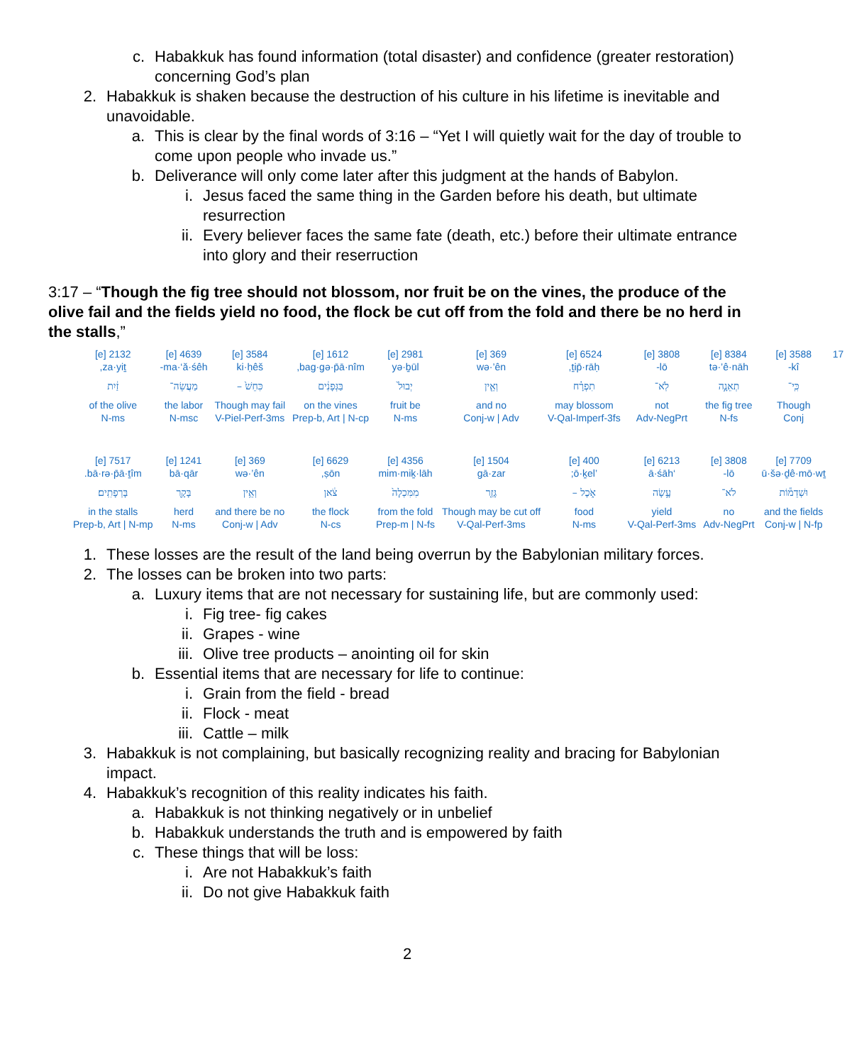c. Habakkuk has found information (total disaster) and confidence (greater restoration) concerning God’s plan
2. Habakkuk is shaken because the destruction of his culture in his lifetime is inevitable and unavoidable.
a. This is clear by the final words of 3:16 – “Yet I will quietly wait for the day of trouble to come upon people who invade us.”
b. Deliverance will only come later after this judgment at the hands of Babylon.
i. Jesus faced the same thing in the Garden before his death, but ultimate resurrection
ii. Every believer faces the same fate (death, etc.) before their ultimate entrance into glory and their reserruction
3:17 – “Though the fig tree should not blossom, nor fruit be on the vines, the produce of the olive fail and the fields yield no food, the flock be cut off from the fold and there be no herd in the stalls,”
| 17 | 3588 [e] | 8384 [e] | 3808 [e] | 6524 [e] | 369 [e] | 2981 [e] | 1612 [e] | 3584 [e] | 4639 [e] | 2132 [e] |
| | kî- | tə·’ê·nāh | lō- | ṯip̄·rāḥ, | wə·’ên | yə·ḇūl | bag·gə·p̄ā·nîm, | ki·ḥêš | ma·‘ă·śêh- | za·yiṯ, |
| | כִּֽי־ | תְאֵנָ֣ה | לֹֽא־ | תִפְרָ֗ח | וְאֵ֤ין | יְבוּל֙ | בַּגְּפָנִ֔ים | כִּחֵשׁ֙ – | מַעֲשֵׂה־ | זַ֔יִת |
| | Though | the fig tree | not | may blossom | and no | fruit be | on the vines | Though may fail | the labor | of the olive |
| | Conj | N-fs | Adv-NegPrt | V-Qal-Imperf-3fs | Conj-w / Adv | N-ms | Prep-b, Art / N-cp | V-Piel-Perf-3ms | N-msc | N-ms |
| | 7709 [e] | 3808 [e] | 6213 [e] | 400 [e] | 1504 [e] | 4356 [e] | 6629 [e] | 369 [e] | 1241 [e] | 7517 [e] |
| | ū·šə·ḏê·mō·wṯ | lō- | ‘ā·śāh | ’ō·ḵel; | gā·zar | mim·miḵ·lāh | ṣōn, | wə·’ên | bā·qār | bā·rə·p̄ā·ṯîm. |
| | וּשְׁדֵמ֕וֹת | לֹא־ | עָ֣שָׂה | אֹ֑כֶל – | גָּזַ֤ר | מִמִּכְלָה֙ | צֹ֔אן | וְאֵ֥ין | בָּקָ֖ר | בָּרְפָתִֽים׃ |
| | and the fields | no | yield | food | Though may be cut off | from the fold | the flock | and there be no | herd | in the stalls |
| | Conj-w / N-fp | Adv-NegPrt | V-Qal-Perf-3ms | N-ms | V-Qal-Perf-3ms | Prep-m / N-fs | N-cs | Conj-w / Adv | N-ms | Prep-b, Art / N-mp |
1. These losses are the result of the land being overrun by the Babylonian military forces.
2. The losses can be broken into two parts:
a. Luxury items that are not necessary for sustaining life, but are commonly used:
i. Fig tree- fig cakes
ii. Grapes - wine
iii. Olive tree products – anointing oil for skin
b. Essential items that are necessary for life to continue:
i. Grain from the field - bread
ii. Flock - meat
iii. Cattle – milk
3. Habakkuk is not complaining, but basically recognizing reality and bracing for Babylonian impact.
4. Habakkuk’s recognition of this reality indicates his faith.
a. Habakkuk is not thinking negatively or in unbelief
b. Habakkuk understands the truth and is empowered by faith
c. These things that will be loss:
i. Are not Habakkuk’s faith
ii. Do not give Habakkuk faith
2